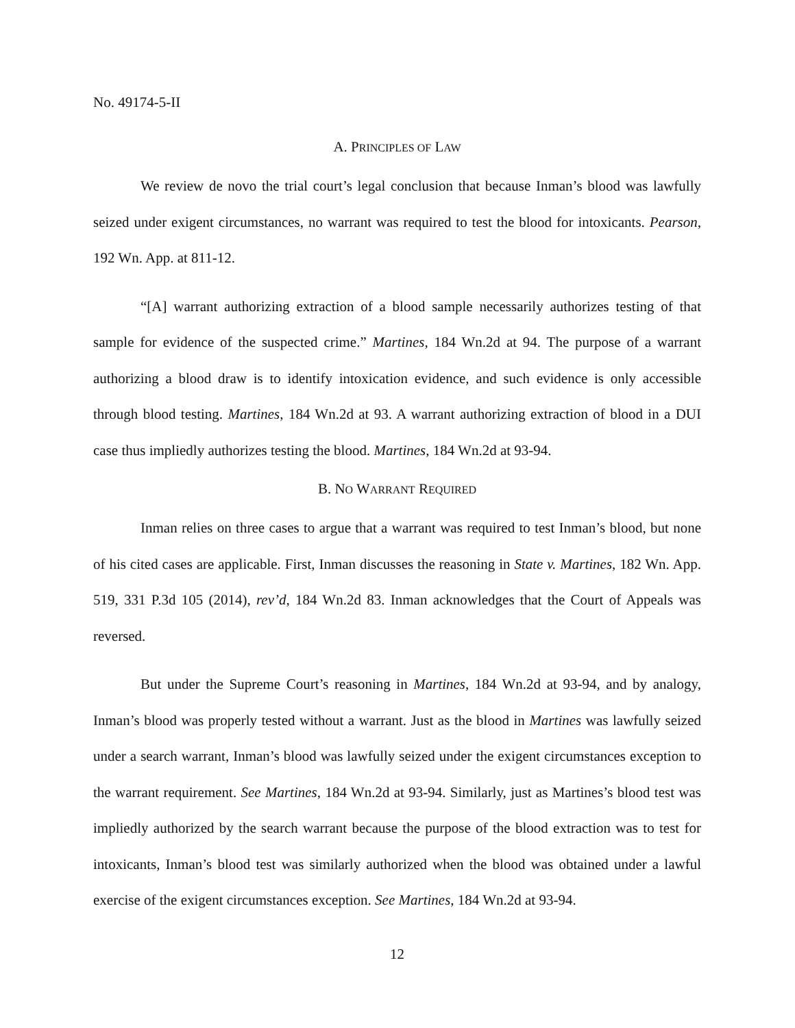No. 49174-5-II
A. PRINCIPLES OF LAW
We review de novo the trial court’s legal conclusion that because Inman’s blood was lawfully seized under exigent circumstances, no warrant was required to test the blood for intoxicants. Pearson, 192 Wn. App. at 811-12.
“[A] warrant authorizing extraction of a blood sample necessarily authorizes testing of that sample for evidence of the suspected crime.” Martines, 184 Wn.2d at 94. The purpose of a warrant authorizing a blood draw is to identify intoxication evidence, and such evidence is only accessible through blood testing. Martines, 184 Wn.2d at 93. A warrant authorizing extraction of blood in a DUI case thus impliedly authorizes testing the blood. Martines, 184 Wn.2d at 93-94.
B. NO WARRANT REQUIRED
Inman relies on three cases to argue that a warrant was required to test Inman’s blood, but none of his cited cases are applicable. First, Inman discusses the reasoning in State v. Martines, 182 Wn. App. 519, 331 P.3d 105 (2014), rev’d, 184 Wn.2d 83. Inman acknowledges that the Court of Appeals was reversed.
But under the Supreme Court’s reasoning in Martines, 184 Wn.2d at 93-94, and by analogy, Inman’s blood was properly tested without a warrant. Just as the blood in Martines was lawfully seized under a search warrant, Inman’s blood was lawfully seized under the exigent circumstances exception to the warrant requirement. See Martines, 184 Wn.2d at 93-94. Similarly, just as Martines’s blood test was impliedly authorized by the search warrant because the purpose of the blood extraction was to test for intoxicants, Inman’s blood test was similarly authorized when the blood was obtained under a lawful exercise of the exigent circumstances exception. See Martines, 184 Wn.2d at 93-94.
12